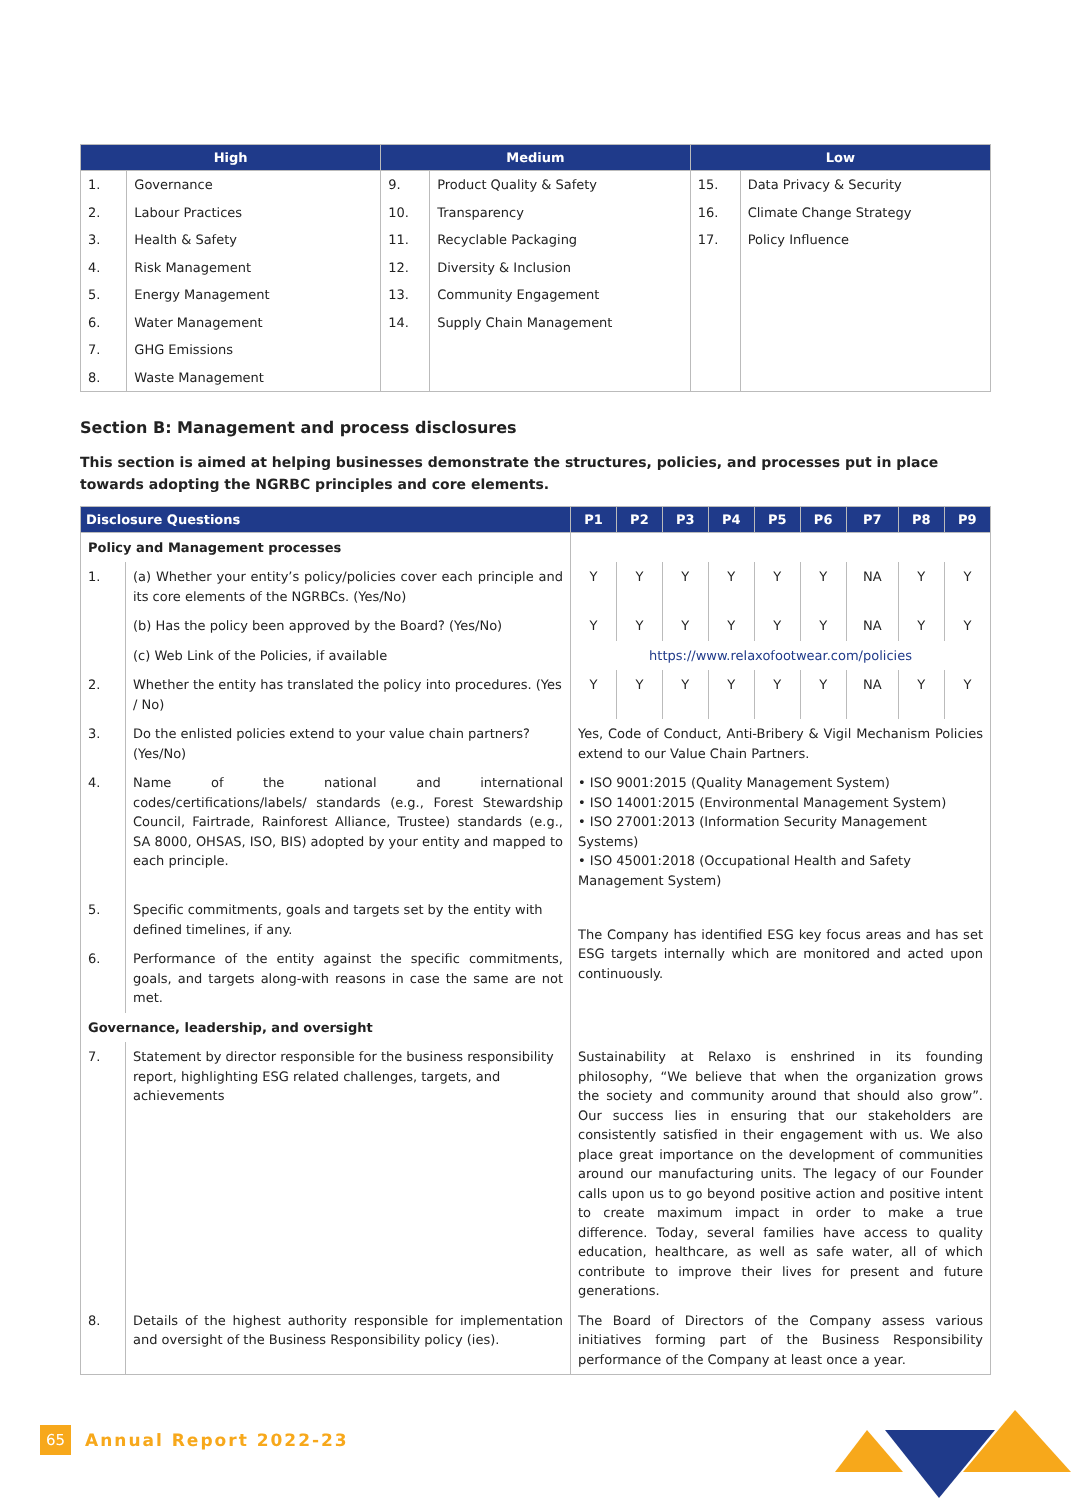| High | | Medium | | Low | |
| --- | --- | --- | --- | --- | --- |
| 1. | Governance | 9. | Product Quality & Safety | 15. | Data Privacy & Security |
| 2. | Labour Practices | 10. | Transparency | 16. | Climate Change Strategy |
| 3. | Health & Safety | 11. | Recyclable Packaging | 17. | Policy Influence |
| 4. | Risk Management | 12. | Diversity & Inclusion | | |
| 5. | Energy Management | 13. | Community Engagement | | |
| 6. | Water Management | 14. | Supply Chain Management | | |
| 7. | GHG Emissions | | | | |
| 8. | Waste Management | | | | |
Section B: Management and process disclosures
This section is aimed at helping businesses demonstrate the structures, policies, and processes put in place towards adopting the NGRBC principles and core elements.
| Disclosure Questions | | P1 | P2 | P3 | P4 | P5 | P6 | P7 | P8 | P9 |
| --- | --- | --- | --- | --- | --- | --- | --- | --- | --- | --- |
| Policy and Management processes | | | | | | | | | | |
| 1. | (a) Whether your entity’s policy/policies cover each principle and its core elements of the NGRBCs. (Yes/No) | Y | Y | Y | Y | Y | Y | NA | Y | Y |
| | (b) Has the policy been approved by the Board? (Yes/No) | Y | Y | Y | Y | Y | Y | NA | Y | Y |
| | (c) Web Link of the Policies, if available | https://www.relaxofootwear.com/policies | | | | | | | | |
| 2. | Whether the entity has translated the policy into procedures. (Yes / No) | Y | Y | Y | Y | Y | Y | NA | Y | Y |
| 3. | Do the enlisted policies extend to your value chain partners? (Yes/No) | Yes, Code of Conduct, Anti-Bribery & Vigil Mechanism Policies extend to our Value Chain Partners. | | | | | | | | |
| 4. | Name of the national and international codes/certifications/labels/ standards (e.g., Forest Stewardship Council, Fairtrade, Rainforest Alliance, Trustee) standards (e.g., SA 8000, OHSAS, ISO, BIS) adopted by your entity and mapped to each principle. | • ISO 9001:2015 (Quality Management System) • ISO 14001:2015 (Environmental Management System) • ISO 27001:2013 (Information Security Management Systems) • ISO 45001:2018 (Occupational Health and Safety Management System) | | | | | | | | |
| 5. | Specific commitments, goals and targets set by the entity with defined timelines, if any. | The Company has identified ESG key focus areas and has set ESG targets internally which are monitored and acted upon continuously. | | | | | | | | |
| 6. | Performance of the entity against the specific commitments, goals, and targets along-with reasons in case the same are not met. | | | | | | | | | |
| Governance, leadership, and oversight | | | | | | | | | | |
| 7. | Statement by director responsible for the business responsibility report, highlighting ESG related challenges, targets, and achievements | Sustainability at Relaxo is enshrined in its founding philosophy, “We believe that when the organization grows the society and community around that should also grow”. Our success lies in ensuring that our stakeholders are consistently satisfied in their engagement with us. We also place great importance on the development of communities around our manufacturing units. The legacy of our Founder calls upon us to go beyond positive action and positive intent to create maximum impact in order to make a true difference. Today, several families have access to quality education, healthcare, as well as safe water, all of which contribute to improve their lives for present and future generations. | | | | | | | | |
| 8. | Details of the highest authority responsible for implementation and oversight of the Business Responsibility policy (ies). | The Board of Directors of the Company assess various initiatives forming part of the Business Responsibility performance of the Company at least once a year. | | | | | | | | |
65 Annual Report 2022-23